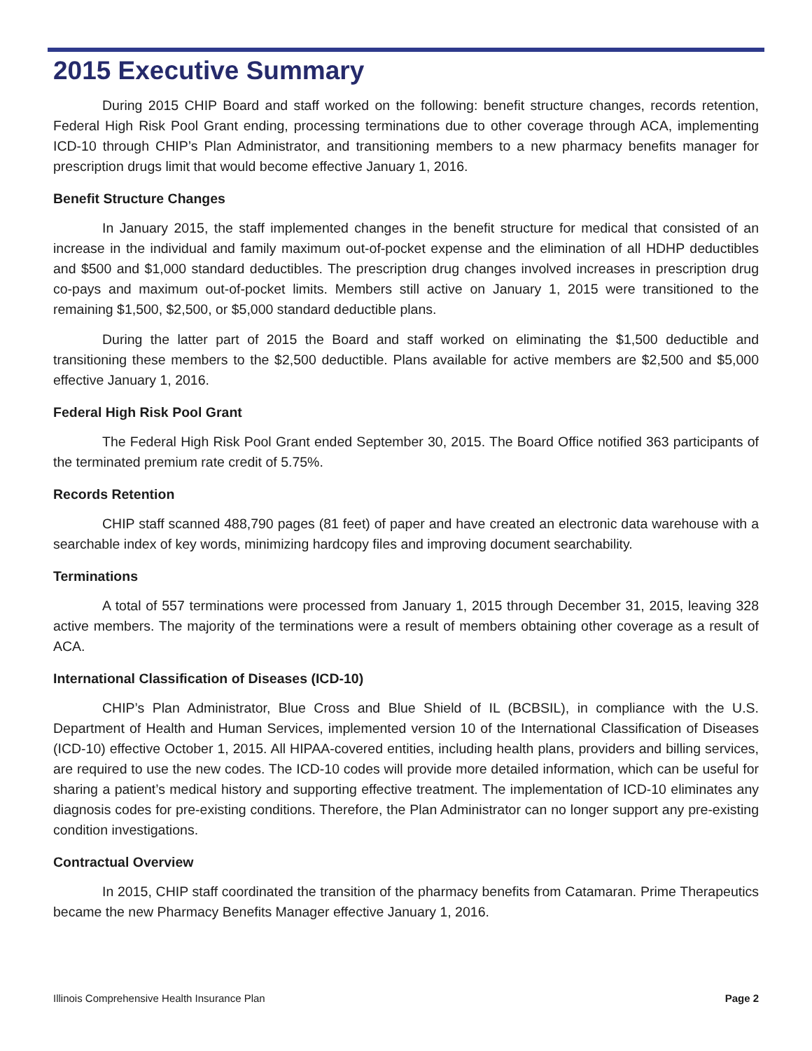2015 Executive Summary
During 2015 CHIP Board and staff worked on the following: benefit structure changes, records retention, Federal High Risk Pool Grant ending, processing terminations due to other coverage through ACA, implementing ICD-10 through CHIP’s Plan Administrator, and transitioning members to a new pharmacy benefits manager for prescription drugs limit that would become effective January 1, 2016.
Benefit Structure Changes
In January 2015, the staff implemented changes in the benefit structure for medical that consisted of an increase in the individual and family maximum out-of-pocket expense and the elimination of all HDHP deductibles and $500 and $1,000 standard deductibles. The prescription drug changes involved increases in prescription drug co-pays and maximum out-of-pocket limits. Members still active on January 1, 2015 were transitioned to the remaining $1,500, $2,500, or $5,000 standard deductible plans.
During the latter part of 2015 the Board and staff worked on eliminating the $1,500 deductible and transitioning these members to the $2,500 deductible. Plans available for active members are $2,500 and $5,000 effective January 1, 2016.
Federal High Risk Pool Grant
The Federal High Risk Pool Grant ended September 30, 2015. The Board Office notified 363 participants of the terminated premium rate credit of 5.75%.
Records Retention
CHIP staff scanned 488,790 pages (81 feet) of paper and have created an electronic data warehouse with a searchable index of key words, minimizing hardcopy files and improving document searchability.
Terminations
A total of 557 terminations were processed from January 1, 2015 through December 31, 2015, leaving 328 active members. The majority of the terminations were a result of members obtaining other coverage as a result of ACA.
International Classification of Diseases (ICD-10)
CHIP’s Plan Administrator, Blue Cross and Blue Shield of IL (BCBSIL), in compliance with the U.S. Department of Health and Human Services, implemented version 10 of the International Classification of Diseases (ICD-10) effective October 1, 2015. All HIPAA-covered entities, including health plans, providers and billing services, are required to use the new codes. The ICD-10 codes will provide more detailed information, which can be useful for sharing a patient’s medical history and supporting effective treatment. The implementation of ICD-10 eliminates any diagnosis codes for pre-existing conditions. Therefore, the Plan Administrator can no longer support any pre-existing condition investigations.
Contractual Overview
In 2015, CHIP staff coordinated the transition of the pharmacy benefits from Catamaran. Prime Therapeutics became the new Pharmacy Benefits Manager effective January 1, 2016.
Illinois Comprehensive Health Insurance Plan Page 2